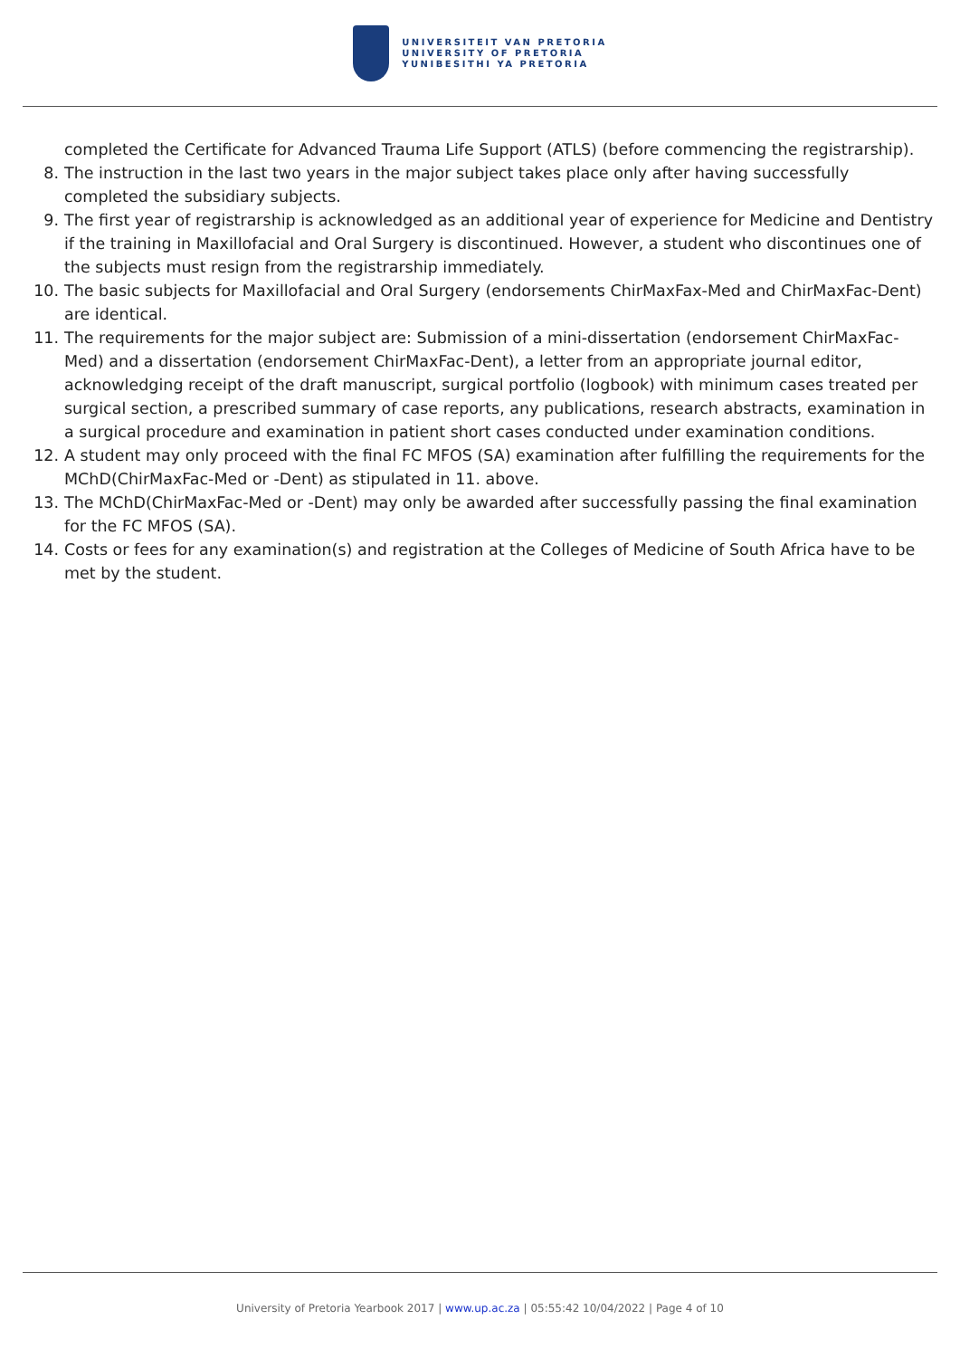UNIVERSITEIT VAN PRETORIA
UNIVERSITY OF PRETORIA
YUNIBESITHI YA PRETORIA
completed the Certificate for Advanced Trauma Life Support (ATLS) (before commencing the registrarship).
8. The instruction in the last two years in the major subject takes place only after having successfully completed the subsidiary subjects.
9. The first year of registrarship is acknowledged as an additional year of experience for Medicine and Dentistry if the training in Maxillofacial and Oral Surgery is discontinued. However, a student who discontinues one of the subjects must resign from the registrarship immediately.
10. The basic subjects for Maxillofacial and Oral Surgery (endorsements ChirMaxFax-Med and ChirMaxFac-Dent) are identical.
11. The requirements for the major subject are: Submission of a mini-dissertation (endorsement ChirMaxFac-Med) and a dissertation (endorsement ChirMaxFac-Dent), a letter from an appropriate journal editor, acknowledging receipt of the draft manuscript, surgical portfolio (logbook) with minimum cases treated per surgical section, a prescribed summary of case reports, any publications, research abstracts, examination in a surgical procedure and examination in patient short cases conducted under examination conditions.
12. A student may only proceed with the final FC MFOS (SA) examination after fulfilling the requirements for the MChD(ChirMaxFac-Med or -Dent) as stipulated in 11. above.
13. The MChD(ChirMaxFac-Med or -Dent) may only be awarded after successfully passing the final examination for the FC MFOS (SA).
14. Costs or fees for any examination(s) and registration at the Colleges of Medicine of South Africa have to be met by the student.
University of Pretoria Yearbook 2017 | www.up.ac.za | 05:55:42 10/04/2022 | Page 4 of 10